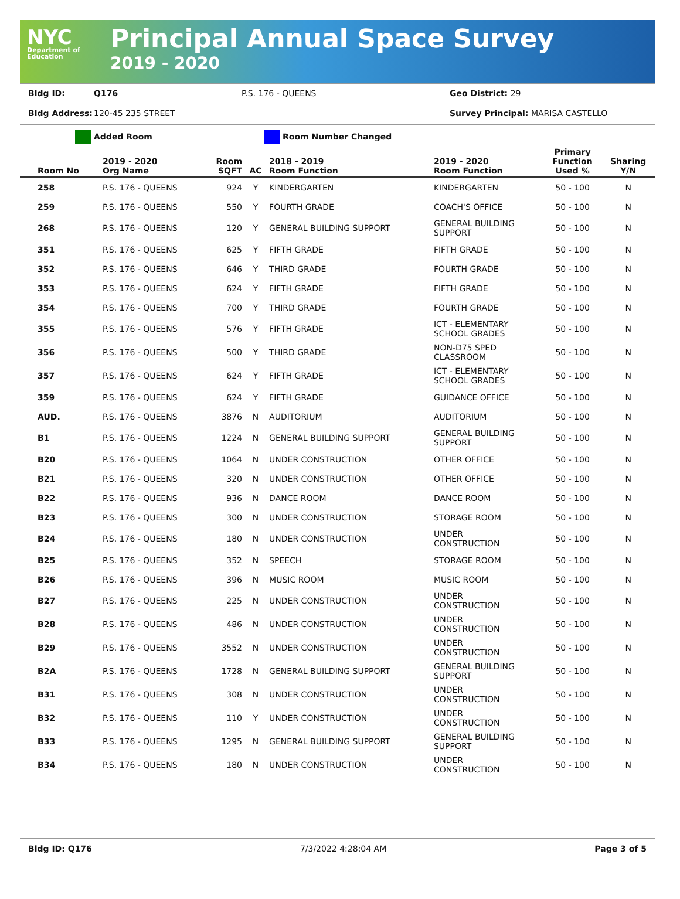NYC
Department of Education
Principal Annual Space Survey
2019 - 2020
Bldg ID: Q176 P.S. 176 - QUEENS Geo District: 29
Bldg Address: 120-45 235 STREET Survey Principal: MARISA CASTELLO
Added Room Room Number Changed
| Room No | 2019 - 2020 Org Name | Room SQFT | AC | 2018 - 2019 Room Function | 2019 - 2020 Room Function | Primary Function Used % | Sharing Y/N |
| --- | --- | --- | --- | --- | --- | --- | --- |
| 258 | P.S. 176 - QUEENS | 924 | Y | KINDERGARTEN | KINDERGARTEN | 50 - 100 | N |
| 259 | P.S. 176 - QUEENS | 550 | Y | FOURTH GRADE | COACH'S OFFICE | 50 - 100 | N |
| 268 | P.S. 176 - QUEENS | 120 | Y | GENERAL BUILDING SUPPORT | GENERAL BUILDING SUPPORT | 50 - 100 | N |
| 351 | P.S. 176 - QUEENS | 625 | Y | FIFTH GRADE | FIFTH GRADE | 50 - 100 | N |
| 352 | P.S. 176 - QUEENS | 646 | Y | THIRD GRADE | FOURTH GRADE | 50 - 100 | N |
| 353 | P.S. 176 - QUEENS | 624 | Y | FIFTH GRADE | FIFTH GRADE | 50 - 100 | N |
| 354 | P.S. 176 - QUEENS | 700 | Y | THIRD GRADE | FOURTH GRADE | 50 - 100 | N |
| 355 | P.S. 176 - QUEENS | 576 | Y | FIFTH GRADE | ICT - ELEMENTARY SCHOOL GRADES | 50 - 100 | N |
| 356 | P.S. 176 - QUEENS | 500 | Y | THIRD GRADE | NON-D75 SPED CLASSROOM | 50 - 100 | N |
| 357 | P.S. 176 - QUEENS | 624 | Y | FIFTH GRADE | ICT - ELEMENTARY SCHOOL GRADES | 50 - 100 | N |
| 359 | P.S. 176 - QUEENS | 624 | Y | FIFTH GRADE | GUIDANCE OFFICE | 50 - 100 | N |
| AUD. | P.S. 176 - QUEENS | 3876 | N | AUDITORIUM | AUDITORIUM | 50 - 100 | N |
| B1 | P.S. 176 - QUEENS | 1224 | N | GENERAL BUILDING SUPPORT | GENERAL BUILDING SUPPORT | 50 - 100 | N |
| B20 | P.S. 176 - QUEENS | 1064 | N | UNDER CONSTRUCTION | OTHER OFFICE | 50 - 100 | N |
| B21 | P.S. 176 - QUEENS | 320 | N | UNDER CONSTRUCTION | OTHER OFFICE | 50 - 100 | N |
| B22 | P.S. 176 - QUEENS | 936 | N | DANCE ROOM | DANCE ROOM | 50 - 100 | N |
| B23 | P.S. 176 - QUEENS | 300 | N | UNDER CONSTRUCTION | STORAGE ROOM | 50 - 100 | N |
| B24 | P.S. 176 - QUEENS | 180 | N | UNDER CONSTRUCTION | UNDER CONSTRUCTION | 50 - 100 | N |
| B25 | P.S. 176 - QUEENS | 352 | N | SPEECH | STORAGE ROOM | 50 - 100 | N |
| B26 | P.S. 176 - QUEENS | 396 | N | MUSIC ROOM | MUSIC ROOM | 50 - 100 | N |
| B27 | P.S. 176 - QUEENS | 225 | N | UNDER CONSTRUCTION | UNDER CONSTRUCTION | 50 - 100 | N |
| B28 | P.S. 176 - QUEENS | 486 | N | UNDER CONSTRUCTION | UNDER CONSTRUCTION | 50 - 100 | N |
| B29 | P.S. 176 - QUEENS | 3552 | N | UNDER CONSTRUCTION | UNDER CONSTRUCTION | 50 - 100 | N |
| B2A | P.S. 176 - QUEENS | 1728 | N | GENERAL BUILDING SUPPORT | GENERAL BUILDING SUPPORT | 50 - 100 | N |
| B31 | P.S. 176 - QUEENS | 308 | N | UNDER CONSTRUCTION | UNDER CONSTRUCTION | 50 - 100 | N |
| B32 | P.S. 176 - QUEENS | 110 | Y | UNDER CONSTRUCTION | UNDER CONSTRUCTION | 50 - 100 | N |
| B33 | P.S. 176 - QUEENS | 1295 | N | GENERAL BUILDING SUPPORT | GENERAL BUILDING SUPPORT | 50 - 100 | N |
| B34 | P.S. 176 - QUEENS | 180 | N | UNDER CONSTRUCTION | UNDER CONSTRUCTION | 50 - 100 | N |
Bldg ID: Q176 7/3/2022 4:28:04 AM Page 3 of 5